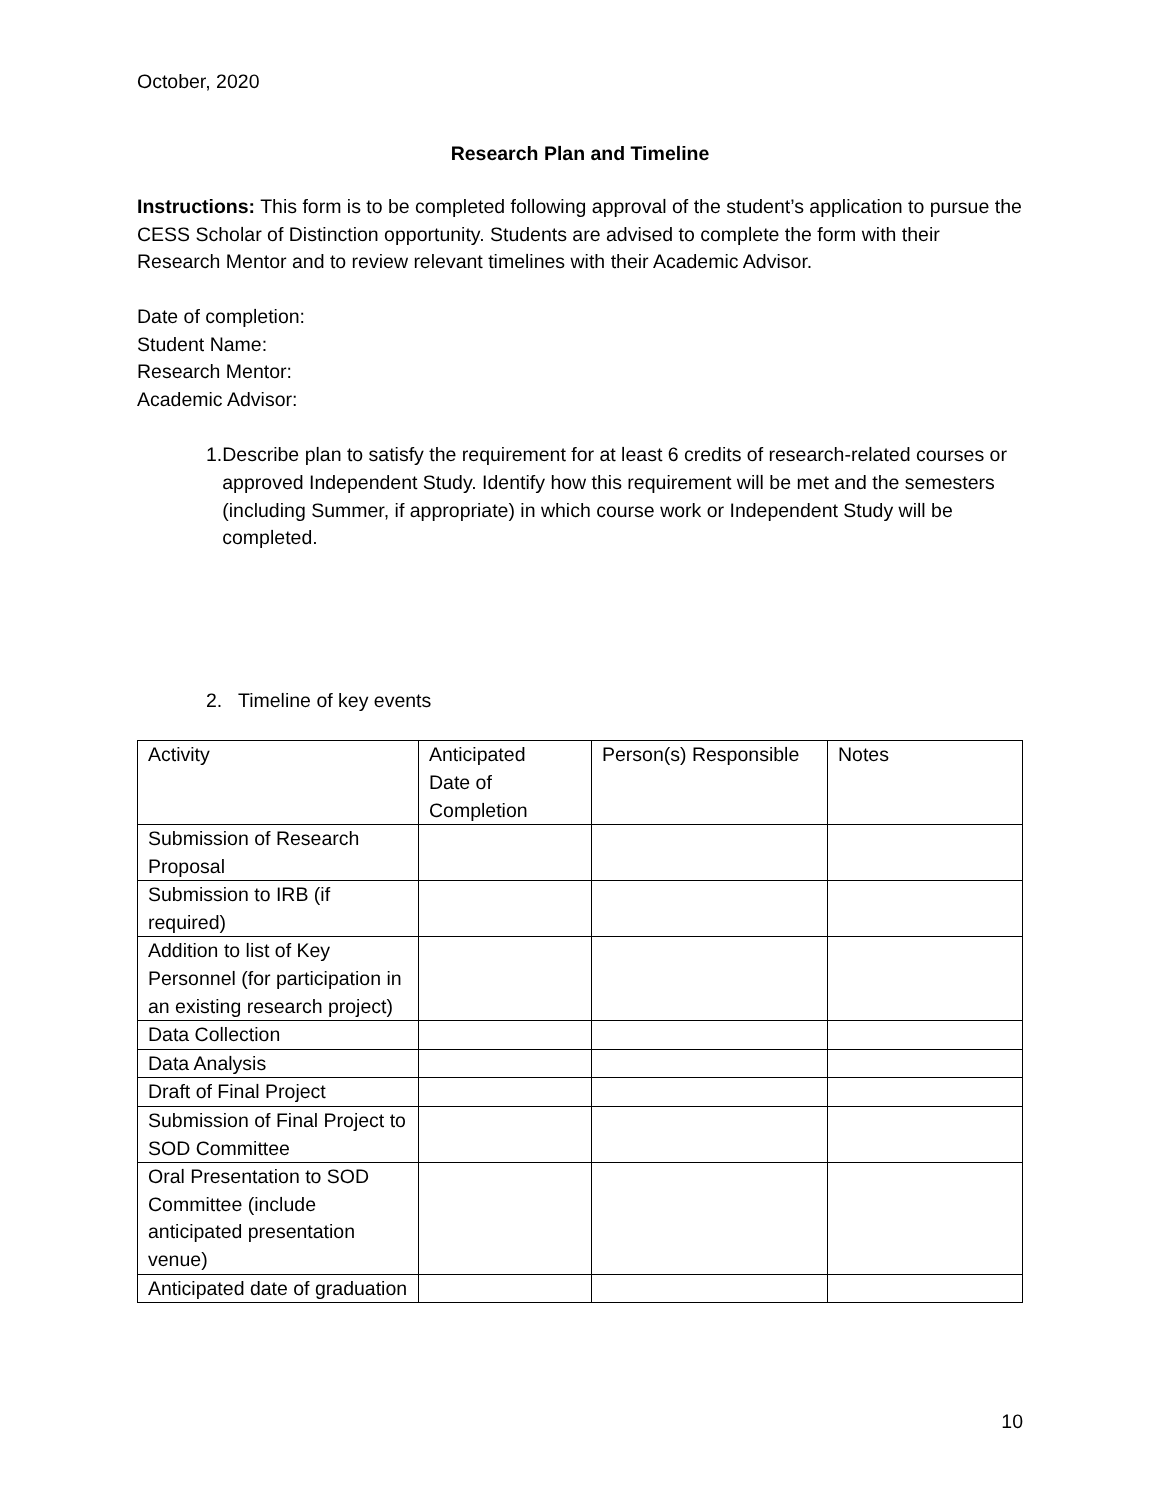October, 2020
Research Plan and Timeline
Instructions: This form is to be completed following approval of the student’s application to pursue the CESS Scholar of Distinction opportunity. Students are advised to complete the form with their Research Mentor and to review relevant timelines with their Academic Advisor.
Date of completion:
Student Name:
Research Mentor:
Academic Advisor:
1. Describe plan to satisfy the requirement for at least 6 credits of research-related courses or approved Independent Study. Identify how this requirement will be met and the semesters (including Summer, if appropriate) in which course work or Independent Study will be completed.
2. Timeline of key events
| Activity | Anticipated Date of Completion | Person(s) Responsible | Notes |
| Submission of Research Proposal | | | |
| Submission to IRB (if required) | | | |
| Addition to list of Key Personnel (for participation in an existing research project) | | | |
| Data Collection | | | |
| Data Analysis | | | |
| Draft of Final Project | | | |
| Submission of Final Project to SOD Committee | | | |
| Oral Presentation to SOD Committee (include anticipated presentation venue) | | | |
| Anticipated date of graduation | | | |
10